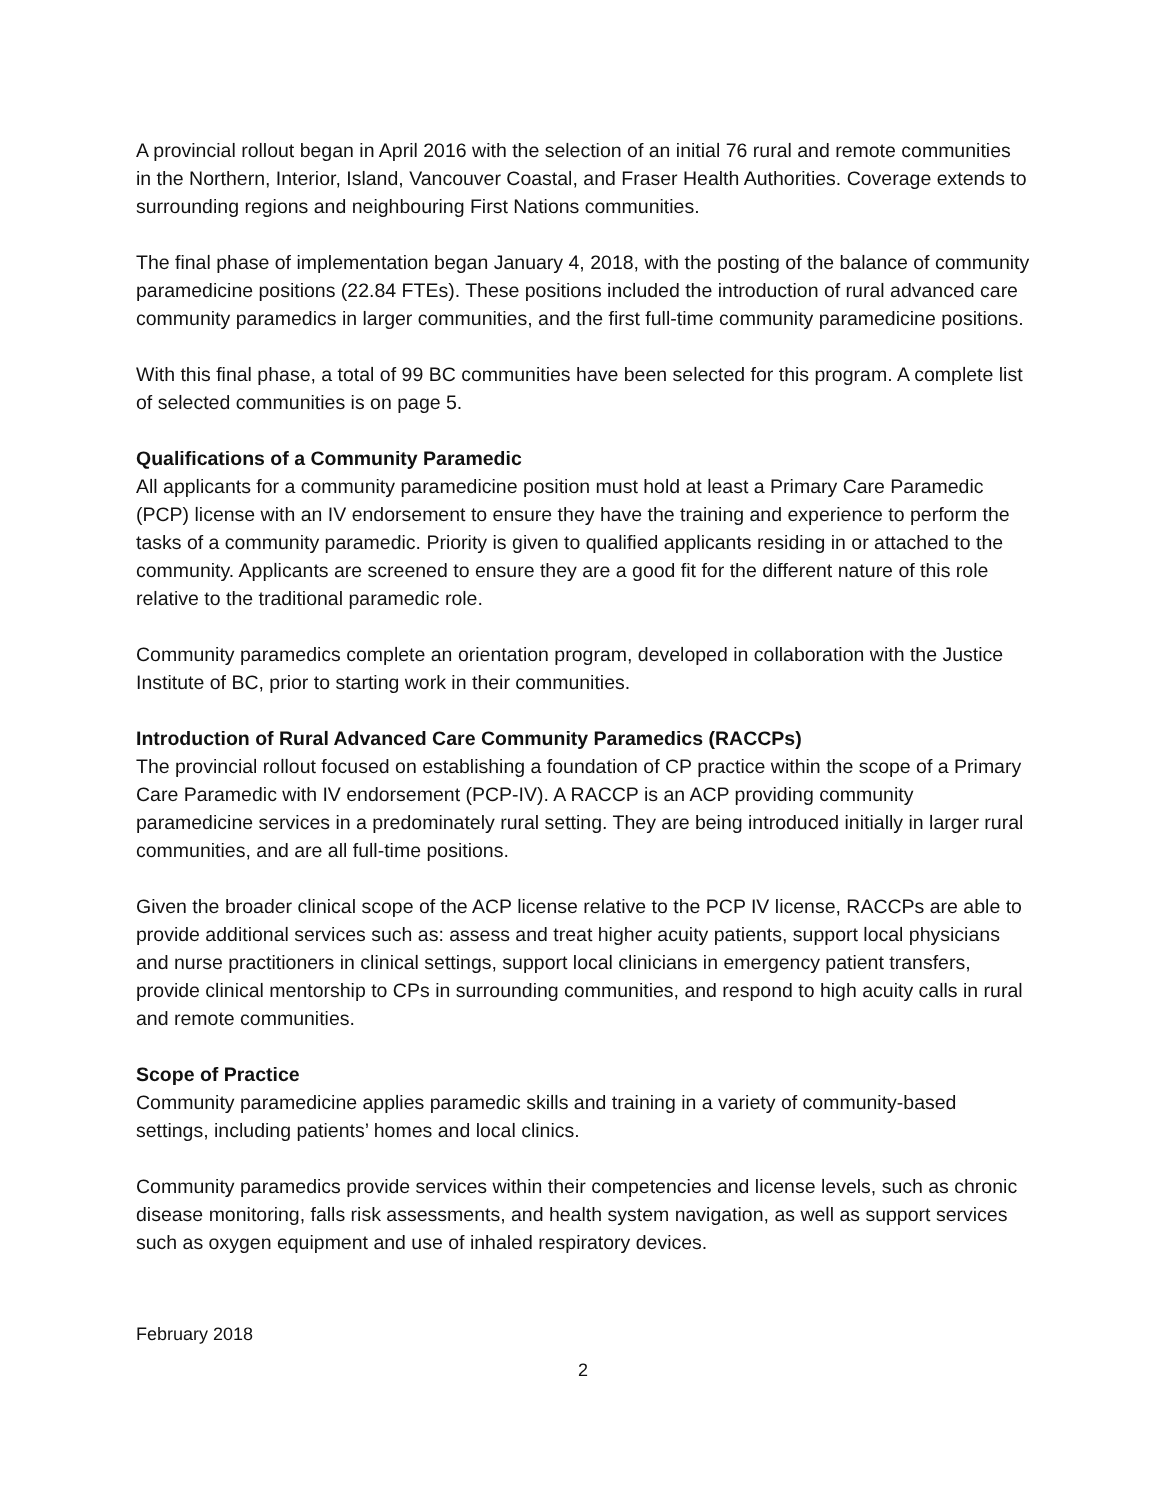A provincial rollout began in April 2016 with the selection of an initial 76 rural and remote communities in the Northern, Interior, Island, Vancouver Coastal, and Fraser Health Authorities. Coverage extends to surrounding regions and neighbouring First Nations communities.
The final phase of implementation began January 4, 2018, with the posting of the balance of community paramedicine positions (22.84 FTEs). These positions included the introduction of rural advanced care community paramedics in larger communities, and the first full-time community paramedicine positions.
With this final phase, a total of 99 BC communities have been selected for this program. A complete list of selected communities is on page 5.
Qualifications of a Community Paramedic
All applicants for a community paramedicine position must hold at least a Primary Care Paramedic (PCP) license with an IV endorsement to ensure they have the training and experience to perform the tasks of a community paramedic. Priority is given to qualified applicants residing in or attached to the community. Applicants are screened to ensure they are a good fit for the different nature of this role relative to the traditional paramedic role.
Community paramedics complete an orientation program, developed in collaboration with the Justice Institute of BC, prior to starting work in their communities.
Introduction of Rural Advanced Care Community Paramedics (RACCPs)
The provincial rollout focused on establishing a foundation of CP practice within the scope of a Primary Care Paramedic with IV endorsement (PCP-IV). A RACCP is an ACP providing community paramedicine services in a predominately rural setting. They are being introduced initially in larger rural communities, and are all full-time positions.
Given the broader clinical scope of the ACP license relative to the PCP IV license, RACCPs are able to provide additional services such as: assess and treat higher acuity patients, support local physicians and nurse practitioners in clinical settings, support local clinicians in emergency patient transfers, provide clinical mentorship to CPs in surrounding communities, and respond to high acuity calls in rural and remote communities.
Scope of Practice
Community paramedicine applies paramedic skills and training in a variety of community-based settings, including patients’ homes and local clinics.
Community paramedics provide services within their competencies and license levels, such as chronic disease monitoring, falls risk assessments, and health system navigation, as well as support services such as oxygen equipment and use of inhaled respiratory devices.
February 2018
2